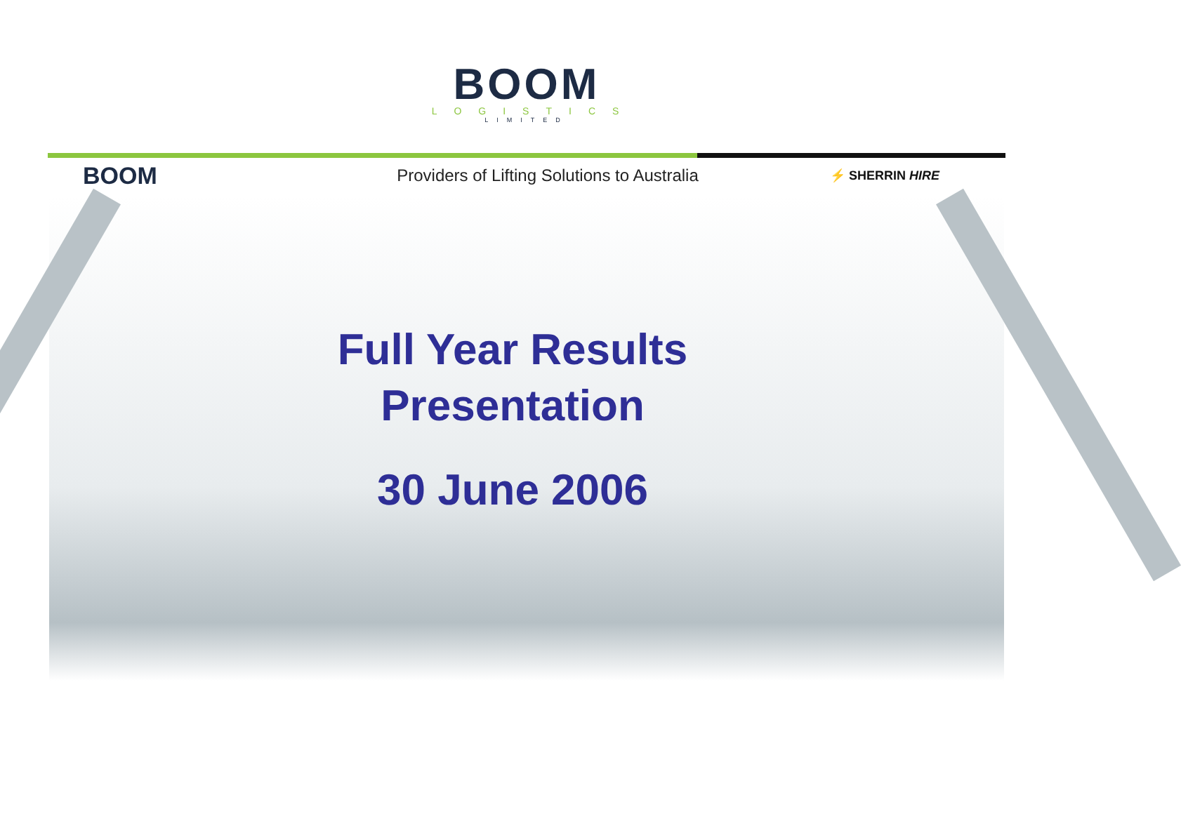BOOM
LOGISTICS
LIMITED
BOOM
Providers of Lifting Solutions to Australia
⚡ SHERRIN HIRE
Full Year Results
Presentation
30 June 2006